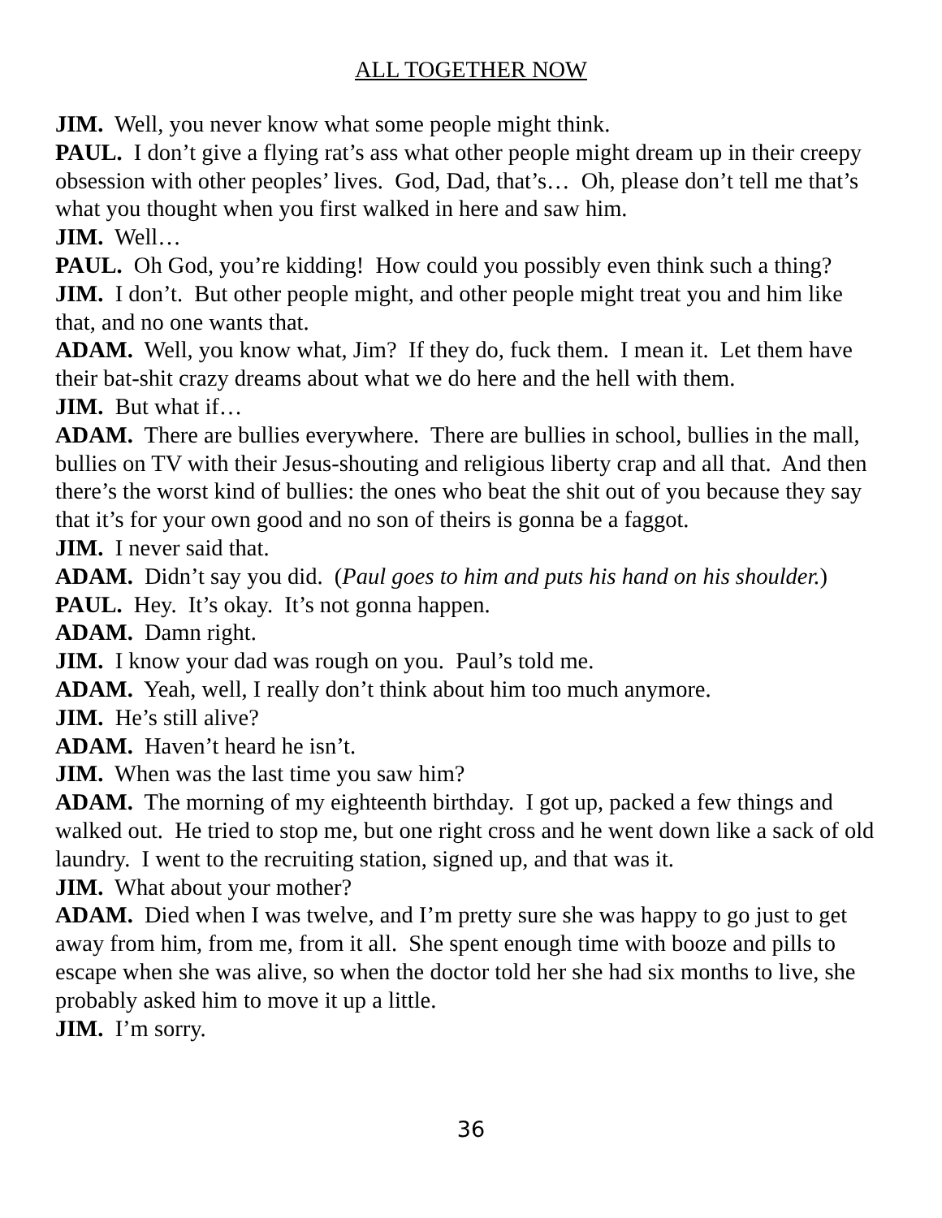ALL TOGETHER NOW
JIM. Well, you never know what some people might think.
PAUL. I don’t give a flying rat’s ass what other people might dream up in their creepy obsession with other peoples’ lives. God, Dad, that’s… Oh, please don’t tell me that’s what you thought when you first walked in here and saw him.
JIM. Well…
PAUL. Oh God, you’re kidding! How could you possibly even think such a thing?
JIM. I don’t. But other people might, and other people might treat you and him like that, and no one wants that.
ADAM. Well, you know what, Jim? If they do, fuck them. I mean it. Let them have their bat-shit crazy dreams about what we do here and the hell with them.
JIM. But what if…
ADAM. There are bullies everywhere. There are bullies in school, bullies in the mall, bullies on TV with their Jesus-shouting and religious liberty crap and all that. And then there’s the worst kind of bullies: the ones who beat the shit out of you because they say that it’s for your own good and no son of theirs is gonna be a faggot.
JIM. I never said that.
ADAM. Didn’t say you did. (Paul goes to him and puts his hand on his shoulder.)
PAUL. Hey. It’s okay. It’s not gonna happen.
ADAM. Damn right.
JIM. I know your dad was rough on you. Paul’s told me.
ADAM. Yeah, well, I really don’t think about him too much anymore.
JIM. He’s still alive?
ADAM. Haven’t heard he isn’t.
JIM. When was the last time you saw him?
ADAM. The morning of my eighteenth birthday. I got up, packed a few things and walked out. He tried to stop me, but one right cross and he went down like a sack of old laundry. I went to the recruiting station, signed up, and that was it.
JIM. What about your mother?
ADAM. Died when I was twelve, and I’m pretty sure she was happy to go just to get away from him, from me, from it all. She spent enough time with booze and pills to escape when she was alive, so when the doctor told her she had six months to live, she probably asked him to move it up a little.
JIM. I’m sorry.
36